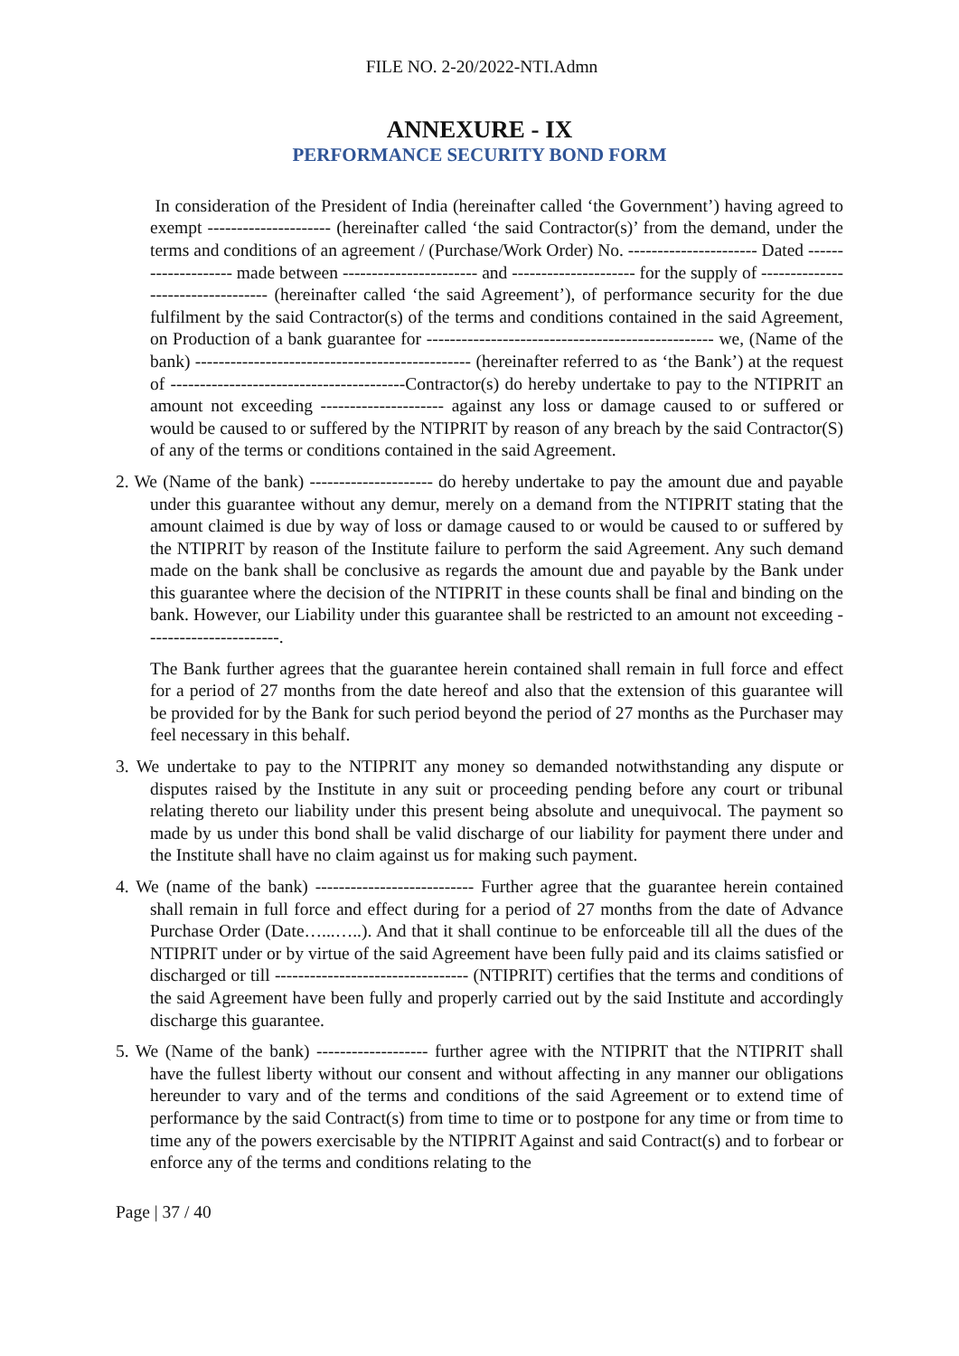FILE NO. 2-20/2022-NTI.Admn
ANNEXURE - IX
PERFORMANCE SECURITY BOND FORM
In consideration of the President of India (hereinafter called ‘the Government’) having agreed to exempt --------------------- (hereinafter called ‘the said Contractor(s)’ from the demand, under the terms and conditions of an agreement / (Purchase/Work Order) No. ---------------------- Dated -------------------- made between ----------------------- and --------------------- for the supply of ---------------------------------- (hereinafter called ‘the said Agreement’), of performance security for the due fulfilment by the said Contractor(s) of the terms and conditions contained in the said Agreement, on Production of a bank guarantee for ------------------------------------------------- we, (Name of the bank) ----------------------------------------------- (hereinafter referred to as ‘the Bank’) at the request of ----------------------------------------Contractor(s) do hereby undertake to pay to the NTIPRIT an amount not exceeding --------------------- against any loss or damage caused to or suffered or would be caused to or suffered by the NTIPRIT by reason of any breach by the said Contractor(S) of any of the terms or conditions contained in the said Agreement.
2. We (Name of the bank) --------------------- do hereby undertake to pay the amount due and payable under this guarantee without any demur, merely on a demand from the NTIPRIT stating that the amount claimed is due by way of loss or damage caused to or would be caused to or suffered by the NTIPRIT by reason of the Institute failure to perform the said Agreement. Any such demand made on the bank shall be conclusive as regards the amount due and payable by the Bank under this guarantee where the decision of the NTIPRIT in these counts shall be final and binding on the bank. However, our Liability under this guarantee shall be restricted to an amount not exceeding -----------------------.
The Bank further agrees that the guarantee herein contained shall remain in full force and effect for a period of 27 months from the date hereof and also that the extension of this guarantee will be provided for by the Bank for such period beyond the period of 27 months as the Purchaser may feel necessary in this behalf.
3. We undertake to pay to the NTIPRIT any money so demanded notwithstanding any dispute or disputes raised by the Institute in any suit or proceeding pending before any court or tribunal relating thereto our liability under this present being absolute and unequivocal. The payment so made by us under this bond shall be valid discharge of our liability for payment there under and the Institute shall have no claim against us for making such payment.
4. We (name of the bank) --------------------------- Further agree that the guarantee herein contained shall remain in full force and effect during for a period of 27 months from the date of Advance Purchase Order (Date…...…..). And that it shall continue to be enforceable till all the dues of the NTIPRIT under or by virtue of the said Agreement have been fully paid and its claims satisfied or discharged or till --------------------------------- (NTIPRIT) certifies that the terms and conditions of the said Agreement have been fully and properly carried out by the said Institute and accordingly discharge this guarantee.
5. We (Name of the bank) ------------------- further agree with the NTIPRIT that the NTIPRIT shall have the fullest liberty without our consent and without affecting in any manner our obligations hereunder to vary and of the terms and conditions of the said Agreement or to extend time of performance by the said Contract(s) from time to time or to postpone for any time or from time to time any of the powers exercisable by the NTIPRIT Against and said Contract(s) and to forbear or enforce any of the terms and conditions relating to the
Page | 37 / 40